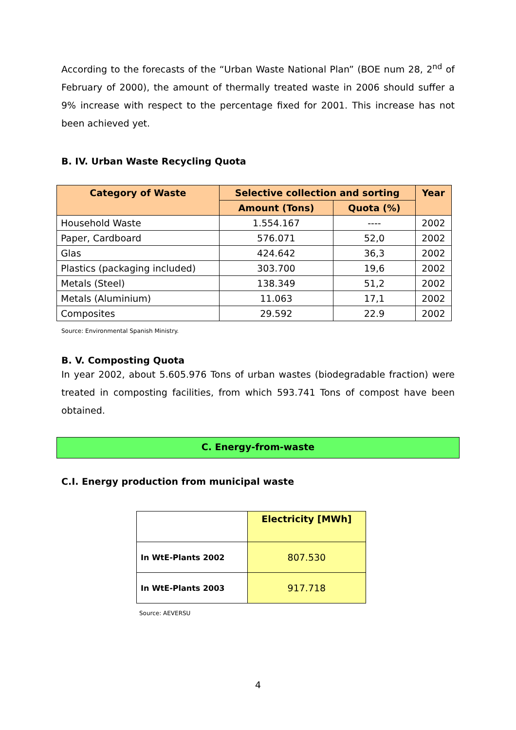According to the forecasts of the “Urban Waste National Plan” (BOE num 28, 2<sup>nd</sup> of February of 2000), the amount of thermally treated waste in 2006 should suffer a 9% increase with respect to the percentage fixed for 2001. This increase has not been achieved yet.
B. IV. Urban Waste Recycling Quota
| Category of Waste | Selective collection and sorting | | Year |
| --- | --- | --- | --- |
| | Amount (Tons) | Quota (%) | |
| Household Waste | 1.554.167 | ---- | 2002 |
| Paper, Cardboard | 576.071 | 52,0 | 2002 |
| Glas | 424.642 | 36,3 | 2002 |
| Plastics (packaging included) | 303.700 | 19,6 | 2002 |
| Metals (Steel) | 138.349 | 51,2 | 2002 |
| Metals (Aluminium) | 11.063 | 17,1 | 2002 |
| Composites | 29.592 | 22.9 | 2002 |
Source: Environmental Spanish Ministry.
B. V. Composting Quota
In year 2002, about 5.605.976 Tons of urban wastes (biodegradable fraction) were treated in composting facilities, from which 593.741 Tons of compost have been obtained.
C. Energy-from-waste
C.I. Energy production from municipal waste
| | Electricity [MWh] |
| In WtE-Plants 2002 | 807.530 |
| In WtE-Plants 2003 | 917.718 |
Source: AEVERSU
4